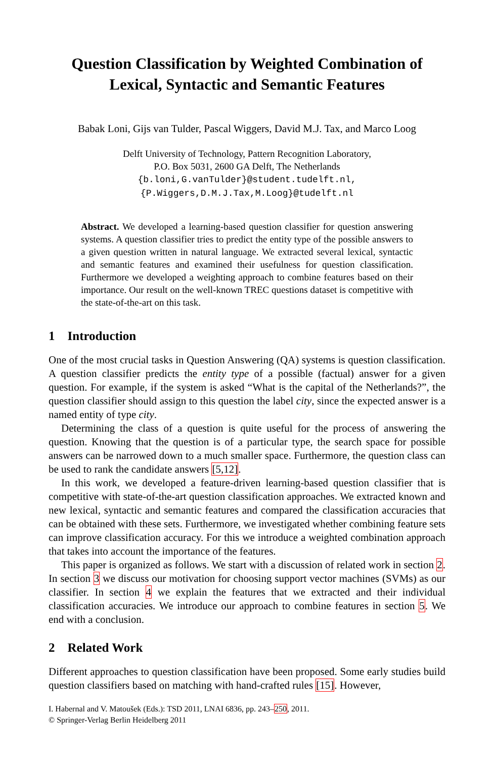Question Classification by Weighted Combination of Lexical, Syntactic and Semantic Features
Babak Loni, Gijs van Tulder, Pascal Wiggers, David M.J. Tax, and Marco Loog
Delft University of Technology, Pattern Recognition Laboratory,
P.O. Box 5031, 2600 GA Delft, The Netherlands
{b.loni,G.vanTulder}@student.tudelft.nl,
{P.Wiggers,D.M.J.Tax,M.Loog}@tudelft.nl
Abstract. We developed a learning-based question classifier for question answering systems. A question classifier tries to predict the entity type of the possible answers to a given question written in natural language. We extracted several lexical, syntactic and semantic features and examined their usefulness for question classification. Furthermore we developed a weighting approach to combine features based on their importance. Our result on the well-known TREC questions dataset is competitive with the state-of-the-art on this task.
1 Introduction
One of the most crucial tasks in Question Answering (QA) systems is question classification. A question classifier predicts the entity type of a possible (factual) answer for a given question. For example, if the system is asked “What is the capital of the Netherlands?”, the question classifier should assign to this question the label city, since the expected answer is a named entity of type city.
Determining the class of a question is quite useful for the process of answering the question. Knowing that the question is of a particular type, the search space for possible answers can be narrowed down to a much smaller space. Furthermore, the question class can be used to rank the candidate answers [5,12].
In this work, we developed a feature-driven learning-based question classifier that is competitive with state-of-the-art question classification approaches. We extracted known and new lexical, syntactic and semantic features and compared the classification accuracies that can be obtained with these sets. Furthermore, we investigated whether combining feature sets can improve classification accuracy. For this we introduce a weighted combination approach that takes into account the importance of the features.
This paper is organized as follows. We start with a discussion of related work in section 2. In section 3 we discuss our motivation for choosing support vector machines (SVMs) as our classifier. In section 4 we explain the features that we extracted and their individual classification accuracies. We introduce our approach to combine features in section 5. We end with a conclusion.
2 Related Work
Different approaches to question classification have been proposed. Some early studies build question classifiers based on matching with hand-crafted rules [15]. However,
I. Habernal and V. Matoušek (Eds.): TSD 2011, LNAI 6836, pp. 243–250, 2011.
© Springer-Verlag Berlin Heidelberg 2011